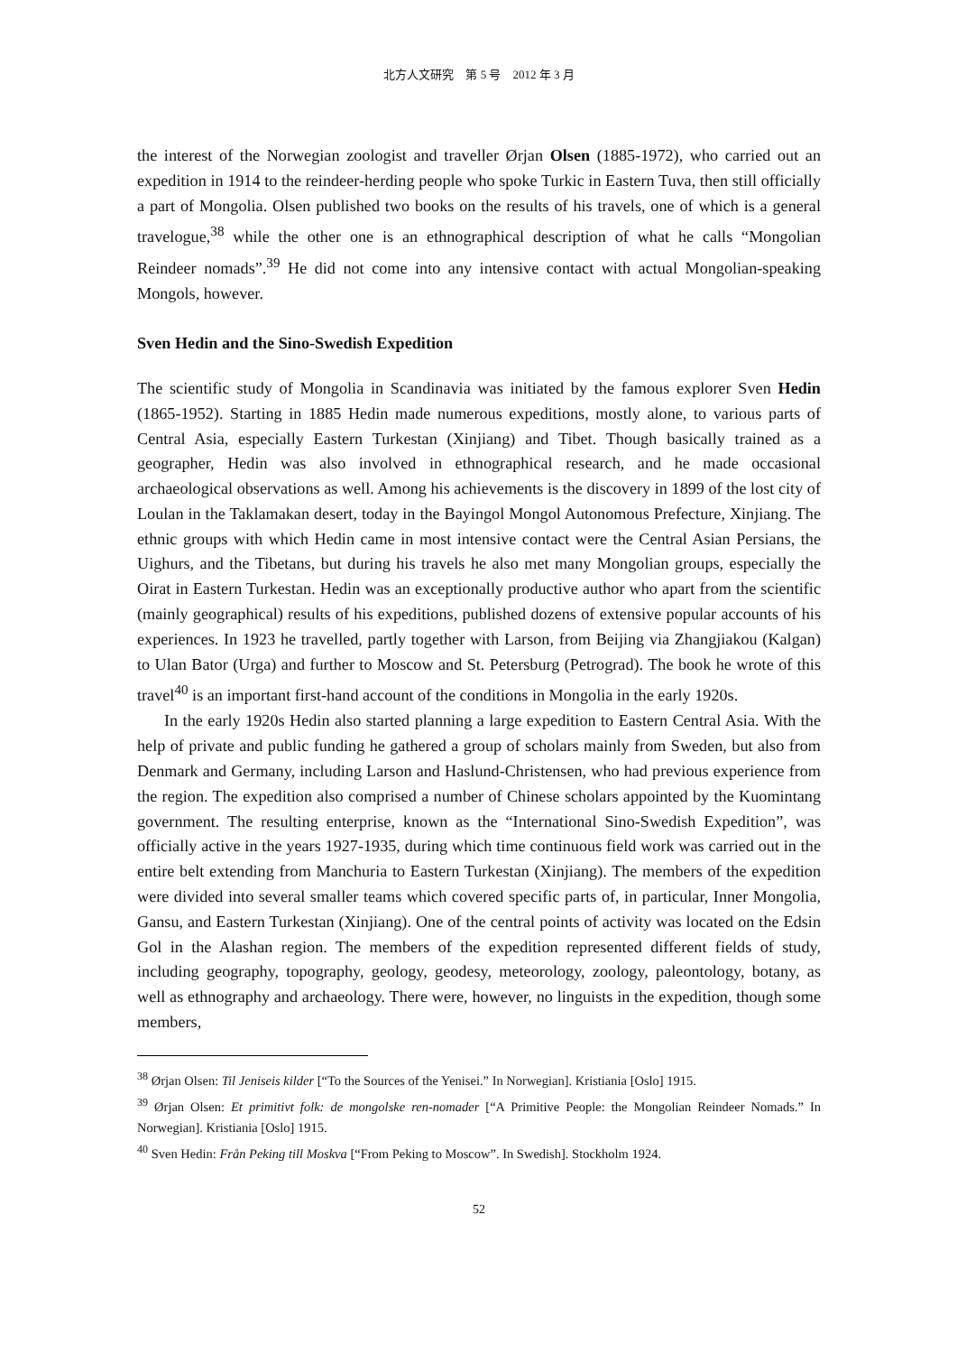北方人文研究　第 5 号　2012 年 3 月
the interest of the Norwegian zoologist and traveller Ørjan Olsen (1885-1972), who carried out an expedition in 1914 to the reindeer-herding people who spoke Turkic in Eastern Tuva, then still officially a part of Mongolia. Olsen published two books on the results of his travels, one of which is a general travelogue,<sup>38</sup> while the other one is an ethnographical description of what he calls “Mongolian Reindeer nomads”.<sup>39</sup> He did not come into any intensive contact with actual Mongolian-speaking Mongols, however.
Sven Hedin and the Sino-Swedish Expedition
The scientific study of Mongolia in Scandinavia was initiated by the famous explorer Sven Hedin (1865-1952). Starting in 1885 Hedin made numerous expeditions, mostly alone, to various parts of Central Asia, especially Eastern Turkestan (Xinjiang) and Tibet. Though basically trained as a geographer, Hedin was also involved in ethnographical research, and he made occasional archaeological observations as well. Among his achievements is the discovery in 1899 of the lost city of Loulan in the Taklamakan desert, today in the Bayingol Mongol Autonomous Prefecture, Xinjiang. The ethnic groups with which Hedin came in most intensive contact were the Central Asian Persians, the Uighurs, and the Tibetans, but during his travels he also met many Mongolian groups, especially the Oirat in Eastern Turkestan. Hedin was an exceptionally productive author who apart from the scientific (mainly geographical) results of his expeditions, published dozens of extensive popular accounts of his experiences. In 1923 he travelled, partly together with Larson, from Beijing via Zhangjiakou (Kalgan) to Ulan Bator (Urga) and further to Moscow and St. Petersburg (Petrograd). The book he wrote of this travel<sup>40</sup> is an important first-hand account of the conditions in Mongolia in the early 1920s.
In the early 1920s Hedin also started planning a large expedition to Eastern Central Asia. With the help of private and public funding he gathered a group of scholars mainly from Sweden, but also from Denmark and Germany, including Larson and Haslund-Christensen, who had previous experience from the region. The expedition also comprised a number of Chinese scholars appointed by the Kuomintang government. The resulting enterprise, known as the “International Sino-Swedish Expedition”, was officially active in the years 1927-1935, during which time continuous field work was carried out in the entire belt extending from Manchuria to Eastern Turkestan (Xinjiang). The members of the expedition were divided into several smaller teams which covered specific parts of, in particular, Inner Mongolia, Gansu, and Eastern Turkestan (Xinjiang). One of the central points of activity was located on the Edsin Gol in the Alashan region. The members of the expedition represented different fields of study, including geography, topography, geology, geodesy, meteorology, zoology, paleontology, botany, as well as ethnography and archaeology. There were, however, no linguists in the expedition, though some members,
<sup>38</sup> Ørjan Olsen: Til Jeniseis kilder [“To the Sources of the Yenisei.” In Norwegian]. Kristiania [Oslo] 1915.
<sup>39</sup> Ørjan Olsen: Et primitivt folk: de mongolske ren-nomader [“A Primitive People: the Mongolian Reindeer Nomads.” In Norwegian]. Kristiania [Oslo] 1915.
<sup>40</sup> Sven Hedin: Från Peking till Moskva [“From Peking to Moscow”. In Swedish]. Stockholm 1924.
52